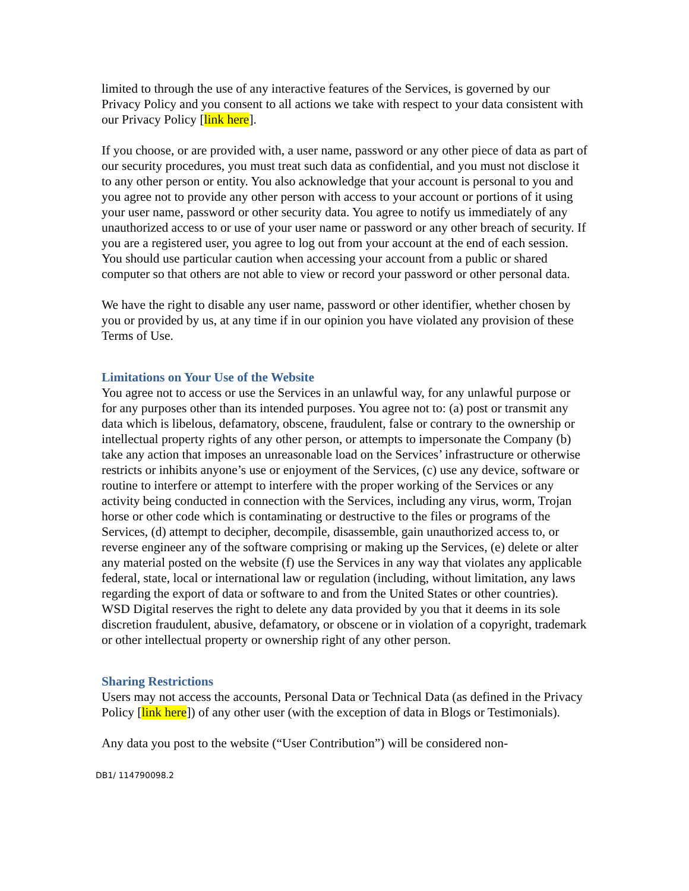limited to through the use of any interactive features of the Services, is governed by our Privacy Policy and you consent to all actions we take with respect to your data consistent with our Privacy Policy [link here].
If you choose, or are provided with, a user name, password or any other piece of data as part of our security procedures, you must treat such data as confidential, and you must not disclose it to any other person or entity. You also acknowledge that your account is personal to you and you agree not to provide any other person with access to your account or portions of it using your user name, password or other security data. You agree to notify us immediately of any unauthorized access to or use of your user name or password or any other breach of security. If you are a registered user, you agree to log out from your account at the end of each session. You should use particular caution when accessing your account from a public or shared computer so that others are not able to view or record your password or other personal data.
We have the right to disable any user name, password or other identifier, whether chosen by you or provided by us, at any time if in our opinion you have violated any provision of these Terms of Use.
Limitations on Your Use of the Website
You agree not to access or use the Services in an unlawful way, for any unlawful purpose or for any purposes other than its intended purposes. You agree not to: (a) post or transmit any data which is libelous, defamatory, obscene, fraudulent, false or contrary to the ownership or intellectual property rights of any other person, or attempts to impersonate the Company (b) take any action that imposes an unreasonable load on the Services’ infrastructure or otherwise restricts or inhibits anyone’s use or enjoyment of the Services, (c) use any device, software or routine to interfere or attempt to interfere with the proper working of the Services or any activity being conducted in connection with the Services, including any virus, worm, Trojan horse or other code which is contaminating or destructive to the files or programs of the Services, (d) attempt to decipher, decompile, disassemble, gain unauthorized access to, or reverse engineer any of the software comprising or making up the Services, (e) delete or alter any material posted on the website (f) use the Services in any way that violates any applicable federal, state, local or international law or regulation (including, without limitation, any laws regarding the export of data or software to and from the United States or other countries). WSD Digital reserves the right to delete any data provided by you that it deems in its sole discretion fraudulent, abusive, defamatory, or obscene or in violation of a copyright, trademark or other intellectual property or ownership right of any other person.
Sharing Restrictions
Users may not access the accounts, Personal Data or Technical Data (as defined in the Privacy Policy [link here]) of any other user (with the exception of data in Blogs or Testimonials).
Any data you post to the website (“User Contribution”) will be considered non-
DB1/ 114790098.2